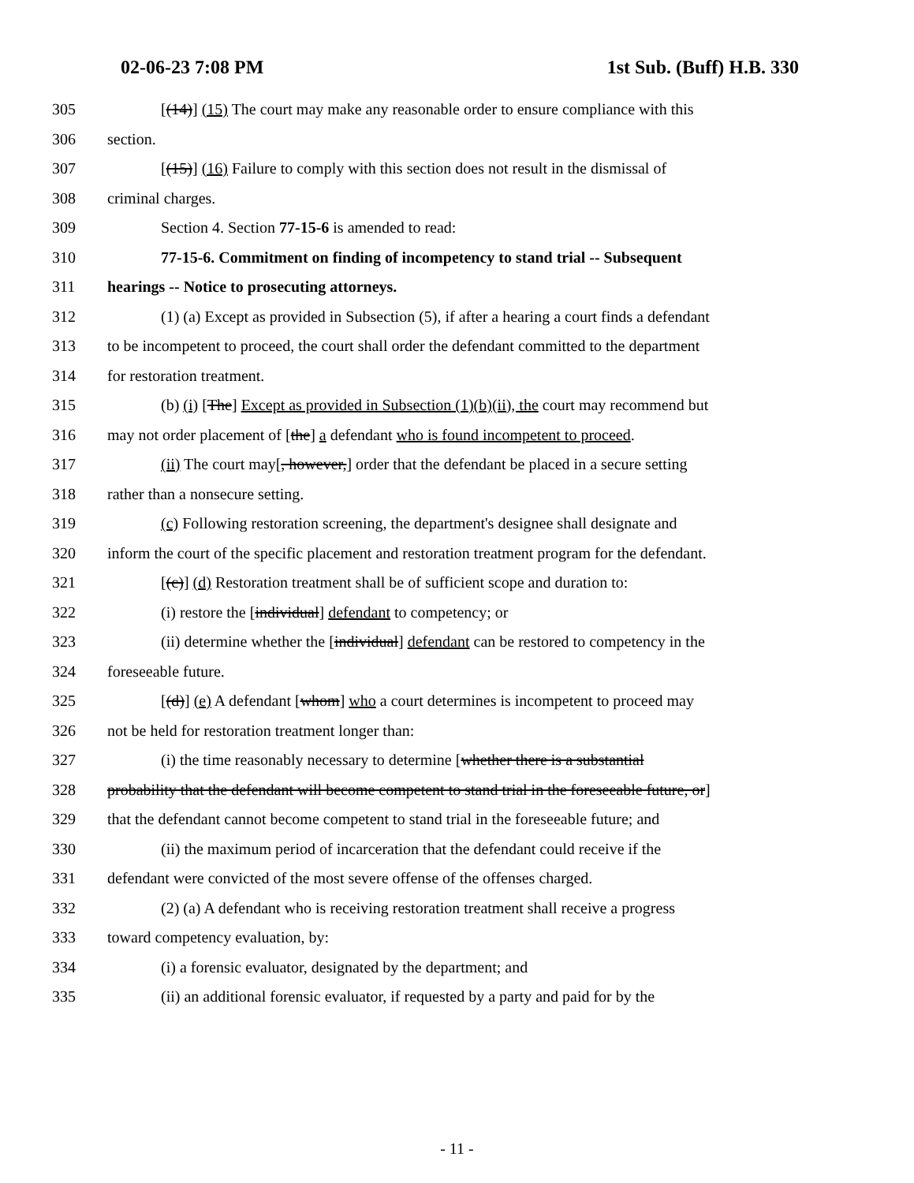02-06-23 7:08 PM 1st Sub. (Buff) H.B. 330
305 [(14)] (15) The court may make any reasonable order to ensure compliance with this
306 section.
307 [(15)] (16) Failure to comply with this section does not result in the dismissal of
308 criminal charges.
309 Section 4. Section 77-15-6 is amended to read:
310 77-15-6. Commitment on finding of incompetency to stand trial -- Subsequent
311 hearings -- Notice to prosecuting attorneys.
312 (1) (a) Except as provided in Subsection (5), if after a hearing a court finds a defendant
313 to be incompetent to proceed, the court shall order the defendant committed to the department
314 for restoration treatment.
315 (b) (i) [The] Except as provided in Subsection (1)(b)(ii), the court may recommend but
316 may not order placement of [the] a defendant who is found incompetent to proceed.
317 (ii) The court may[, however,] order that the defendant be placed in a secure setting
318 rather than a nonsecure setting.
319 (c) Following restoration screening, the department's designee shall designate and
320 inform the court of the specific placement and restoration treatment program for the defendant.
321 [(c)] (d) Restoration treatment shall be of sufficient scope and duration to:
322 (i) restore the [individual] defendant to competency; or
323 (ii) determine whether the [individual] defendant can be restored to competency in the
324 foreseeable future.
325 [(d)] (e) A defendant [whom] who a court determines is incompetent to proceed may
326 not be held for restoration treatment longer than:
327 (i) the time reasonably necessary to determine [whether there is a substantial
328 probability that the defendant will become competent to stand trial in the foreseeable future, or]
329 that the defendant cannot become competent to stand trial in the foreseeable future; and
330 (ii) the maximum period of incarceration that the defendant could receive if the
331 defendant were convicted of the most severe offense of the offenses charged.
332 (2) (a) A defendant who is receiving restoration treatment shall receive a progress
333 toward competency evaluation, by:
334 (i) a forensic evaluator, designated by the department; and
335 (ii) an additional forensic evaluator, if requested by a party and paid for by the
- 11 -